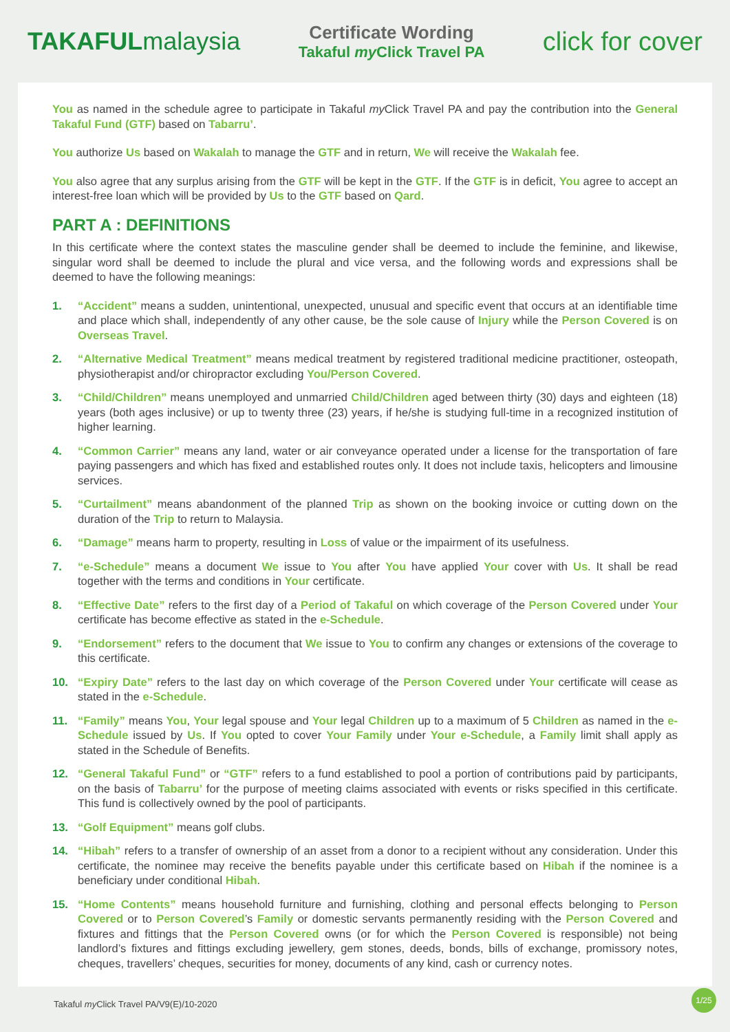TAKAFULmalaysia
Certificate Wording
Takaful my Click Travel PA
click for cover
You as named in the schedule agree to participate in Takaful my Click Travel PA and pay the contribution into the General Takaful Fund (GTF) based on Tabarru’.
You authorize Us based on Wakalah to manage the GTF and in return, We will receive the Wakalah fee.
You also agree that any surplus arising from the GTF will be kept in the GTF. If the GTF is in deficit, You agree to accept an interest-free loan which will be provided by Us to the GTF based on Qard.
PART A : DEFINITIONS
In this certificate where the context states the masculine gender shall be deemed to include the feminine, and likewise, singular word shall be deemed to include the plural and vice versa, and the following words and expressions shall be deemed to have the following meanings:
1. “Accident” means a sudden, unintentional, unexpected, unusual and specific event that occurs at an identifiable time and place which shall, independently of any other cause, be the sole cause of Injury while the Person Covered is on Overseas Travel.
2. “Alternative Medical Treatment” means medical treatment by registered traditional medicine practitioner, osteopath, physiotherapist and/or chiropractor excluding You/Person Covered.
3. “Child/Children” means unemployed and unmarried Child/Children aged between thirty (30) days and eighteen (18) years (both ages inclusive) or up to twenty three (23) years, if he/she is studying full-time in a recognized institution of higher learning.
4. “Common Carrier” means any land, water or air conveyance operated under a license for the transportation of fare paying passengers and which has fixed and established routes only. It does not include taxis, helicopters and limousine services.
5. “Curtailment” means abandonment of the planned Trip as shown on the booking invoice or cutting down on the duration of the Trip to return to Malaysia.
6. “Damage” means harm to property, resulting in Loss of value or the impairment of its usefulness.
7. “e-Schedule” means a document We issue to You after You have applied Your cover with Us. It shall be read together with the terms and conditions in Your certificate.
8. “Effective Date” refers to the first day of a Period of Takaful on which coverage of the Person Covered under Your certificate has become effective as stated in the e-Schedule.
9. “Endorsement” refers to the document that We issue to You to confirm any changes or extensions of the coverage to this certificate.
10. “Expiry Date” refers to the last day on which coverage of the Person Covered under Your certificate will cease as stated in the e-Schedule.
11. “Family” means You, Your legal spouse and Your legal Children up to a maximum of 5 Children as named in the e-Schedule issued by Us. If You opted to cover Your Family under Your e-Schedule, a Family limit shall apply as stated in the Schedule of Benefits.
12. “General Takaful Fund” or “GTF” refers to a fund established to pool a portion of contributions paid by participants, on the basis of Tabarru’ for the purpose of meeting claims associated with events or risks specified in this certificate. This fund is collectively owned by the pool of participants.
13. “Golf Equipment” means golf clubs.
14. “Hibah” refers to a transfer of ownership of an asset from a donor to a recipient without any consideration. Under this certificate, the nominee may receive the benefits payable under this certificate based on Hibah if the nominee is a beneficiary under conditional Hibah.
15. “Home Contents” means household furniture and furnishing, clothing and personal effects belonging to Person Covered or to Person Covered’s Family or domestic servants permanently residing with the Person Covered and fixtures and fittings that the Person Covered owns (or for which the Person Covered is responsible) not being landlord’s fixtures and fittings excluding jewellery, gem stones, deeds, bonds, bills of exchange, promissory notes, cheques, travellers’ cheques, securities for money, documents of any kind, cash or currency notes.
Takaful my Click Travel PA/V9(E)/10-2020 1/25